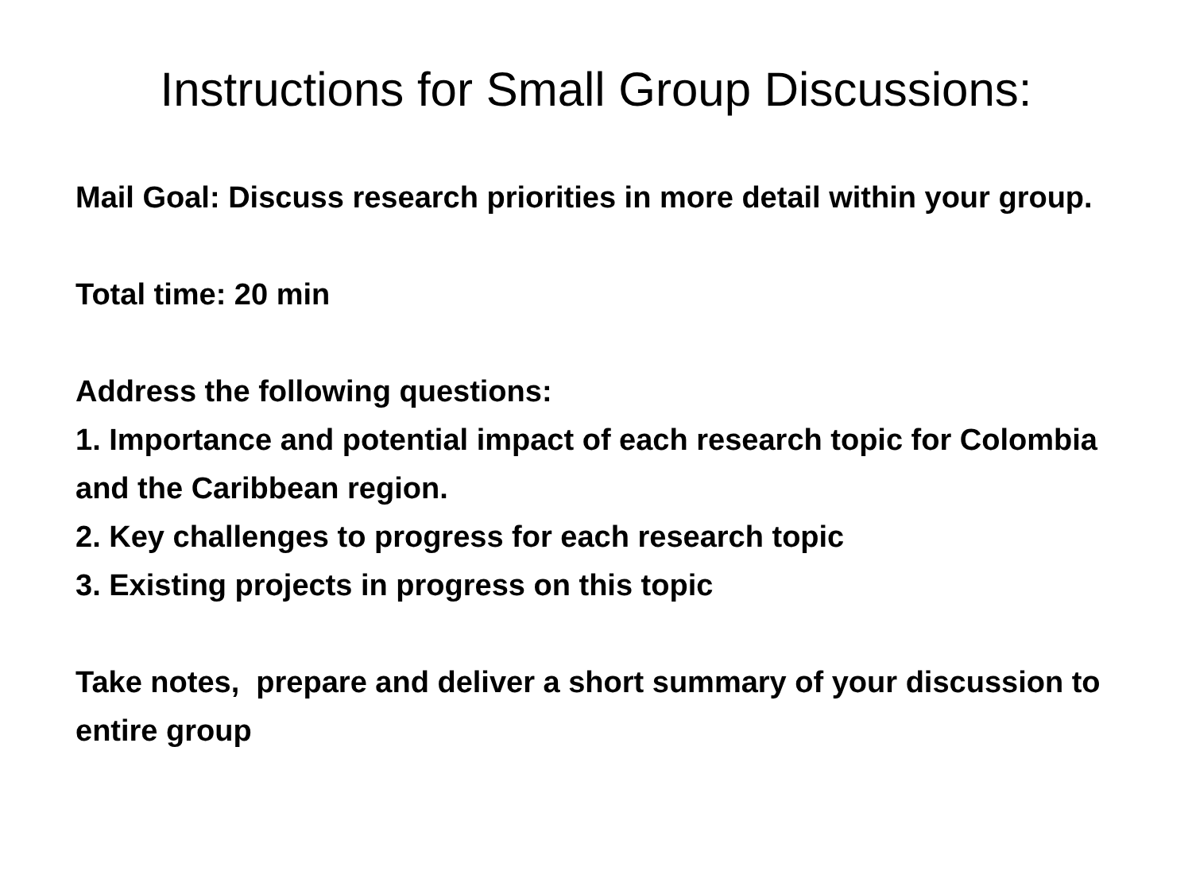Instructions for Small Group Discussions:
Mail Goal: Discuss research priorities in more detail within your group.
Total time: 20 min
Address the following questions:
1. Importance and potential impact of each research topic for Colombia and the Caribbean region.
2. Key challenges to progress for each research topic
3. Existing projects in progress on this topic
Take notes, prepare and deliver a short summary of your discussion to entire group